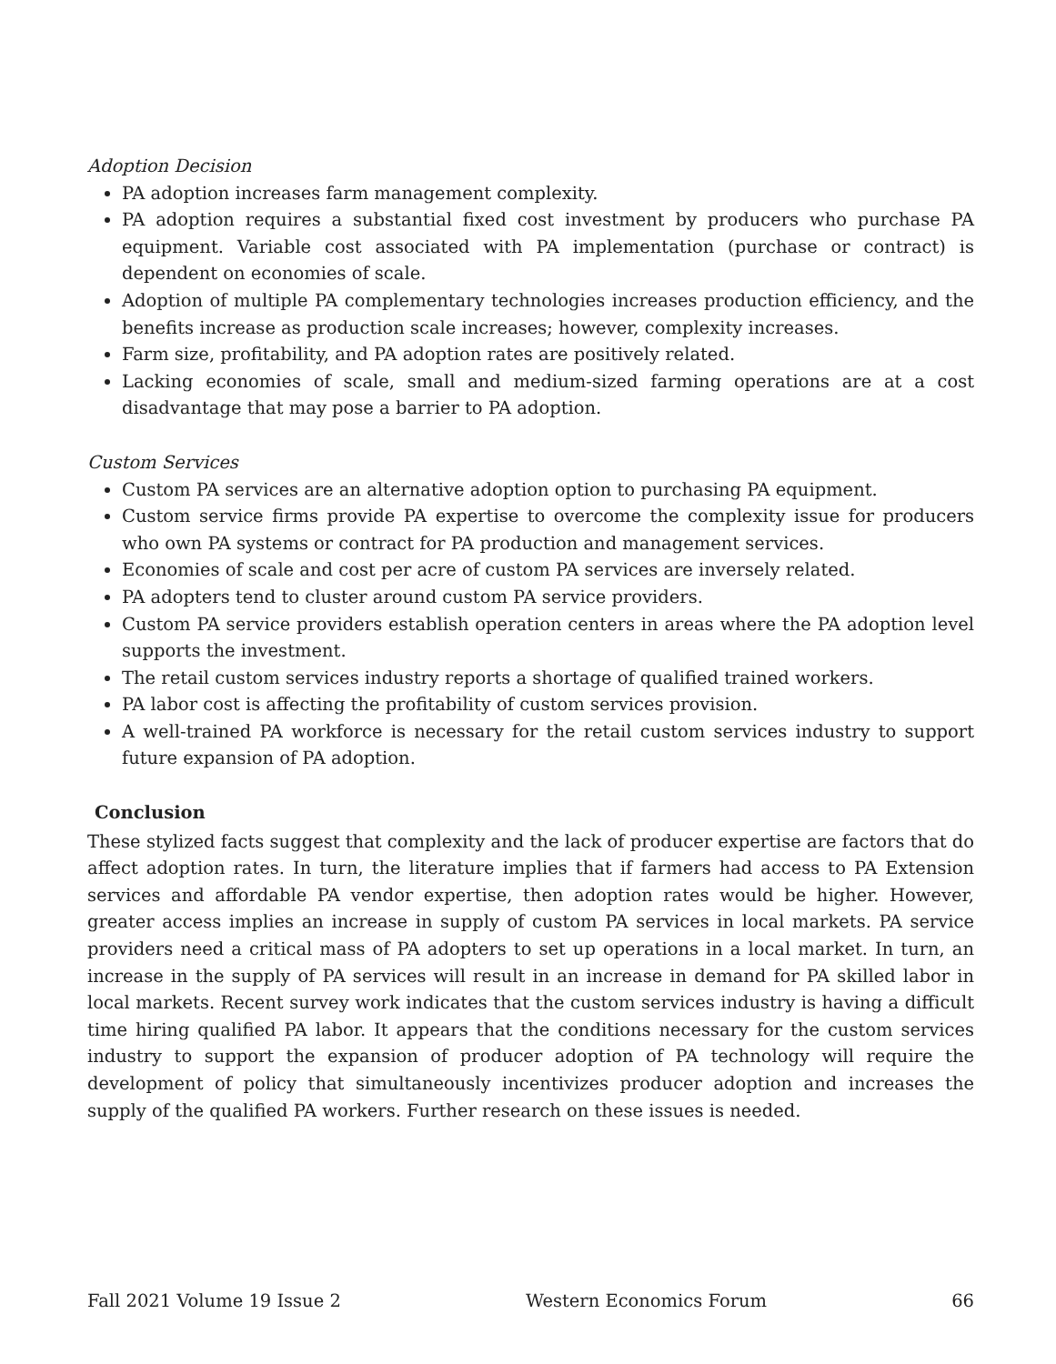Adoption Decision
PA adoption increases farm management complexity.
PA adoption requires a substantial fixed cost investment by producers who purchase PA equipment. Variable cost associated with PA implementation (purchase or contract) is dependent on economies of scale.
Adoption of multiple PA complementary technologies increases production efficiency, and the benefits increase as production scale increases; however, complexity increases.
Farm size, profitability, and PA adoption rates are positively related.
Lacking economies of scale, small and medium-sized farming operations are at a cost disadvantage that may pose a barrier to PA adoption.
Custom Services
Custom PA services are an alternative adoption option to purchasing PA equipment.
Custom service firms provide PA expertise to overcome the complexity issue for producers who own PA systems or contract for PA production and management services.
Economies of scale and cost per acre of custom PA services are inversely related.
PA adopters tend to cluster around custom PA service providers.
Custom PA service providers establish operation centers in areas where the PA adoption level supports the investment.
The retail custom services industry reports a shortage of qualified trained workers.
PA labor cost is affecting the profitability of custom services provision.
A well-trained PA workforce is necessary for the retail custom services industry to support future expansion of PA adoption.
Conclusion
These stylized facts suggest that complexity and the lack of producer expertise are factors that do affect adoption rates. In turn, the literature implies that if farmers had access to PA Extension services and affordable PA vendor expertise, then adoption rates would be higher. However, greater access implies an increase in supply of custom PA services in local markets. PA service providers need a critical mass of PA adopters to set up operations in a local market. In turn, an increase in the supply of PA services will result in an increase in demand for PA skilled labor in local markets. Recent survey work indicates that the custom services industry is having a difficult time hiring qualified PA labor. It appears that the conditions necessary for the custom services industry to support the expansion of producer adoption of PA technology will require the development of policy that simultaneously incentivizes producer adoption and increases the supply of the qualified PA workers. Further research on these issues is needed.
Fall 2021 Volume 19 Issue 2 Western Economics Forum 66